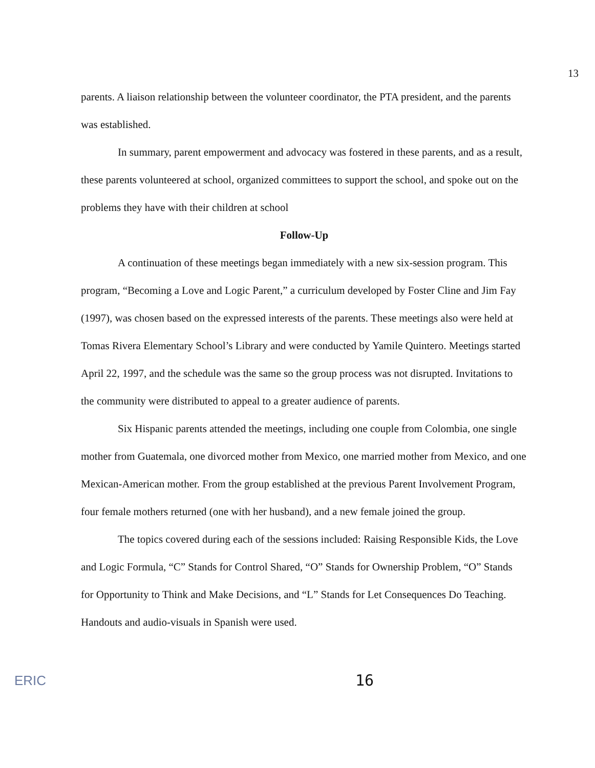13
parents. A liaison relationship between the volunteer coordinator, the PTA president, and the parents was established.
In summary, parent empowerment and advocacy was fostered in these parents, and as a result, these parents volunteered at school, organized committees to support the school, and spoke out on the problems they have with their children at school
Follow-Up
A continuation of these meetings began immediately with a new six-session program. This program, “Becoming a Love and Logic Parent,” a curriculum developed by Foster Cline and Jim Fay (1997), was chosen based on the expressed interests of the parents. These meetings also were held at Tomas Rivera Elementary School’s Library and were conducted by Yamile Quintero. Meetings started April 22, 1997, and the schedule was the same so the group process was not disrupted. Invitations to the community were distributed to appeal to a greater audience of parents.
Six Hispanic parents attended the meetings, including one couple from Colombia, one single mother from Guatemala, one divorced mother from Mexico, one married mother from Mexico, and one Mexican-American mother. From the group established at the previous Parent Involvement Program, four female mothers returned (one with her husband), and a new female joined the group.
The topics covered during each of the sessions included: Raising Responsible Kids, the Love and Logic Formula, “C” Stands for Control Shared, “O” Stands for Ownership Problem, “O” Stands for Opportunity to Think and Make Decisions, and “L” Stands for Let Consequences Do Teaching. Handouts and audio-visuals in Spanish were used.
ERIC 16